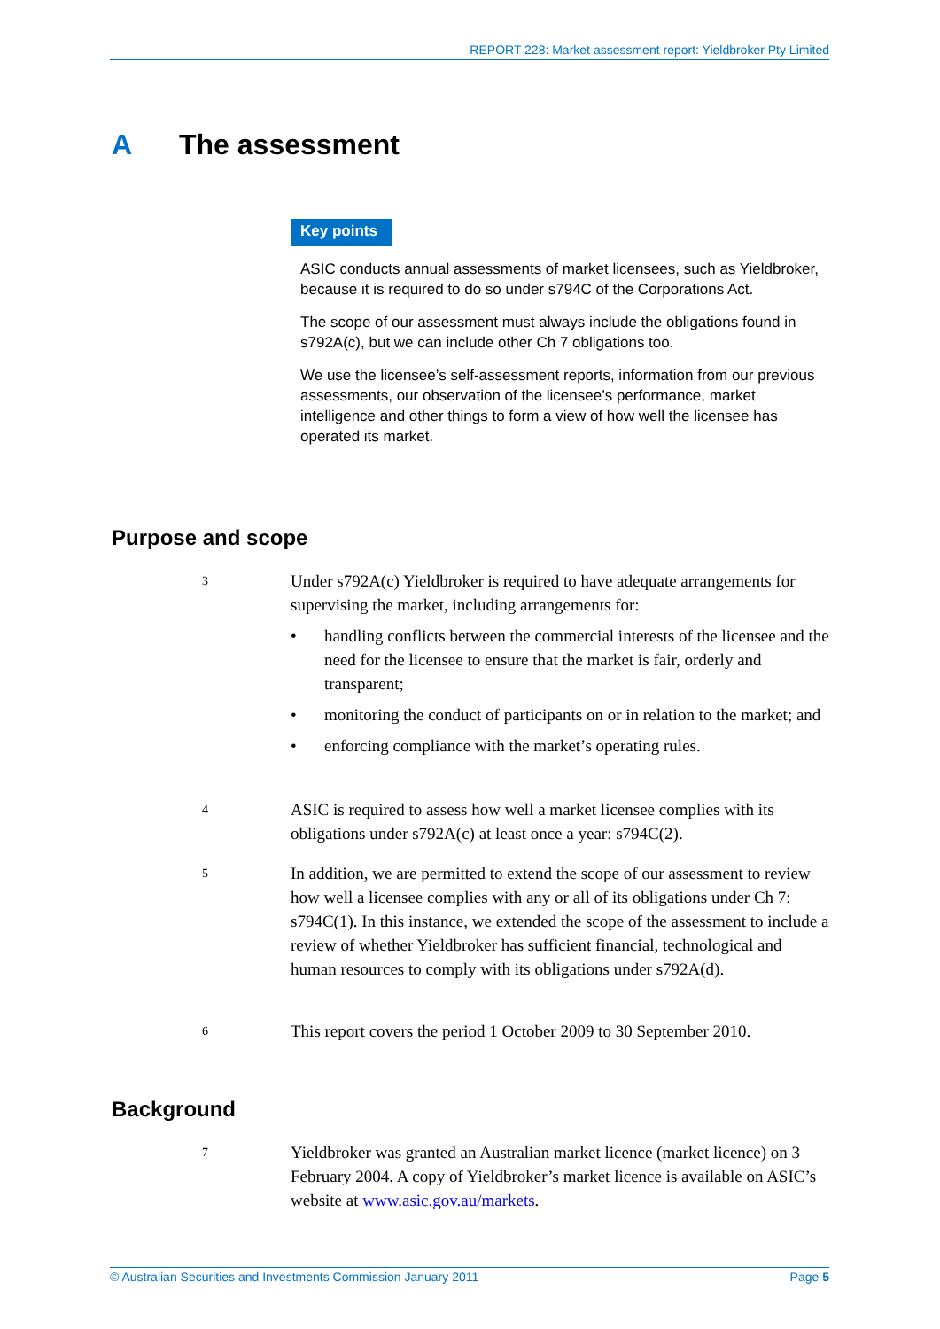REPORT 228: Market assessment report: Yieldbroker Pty Limited
A The assessment
Key points
ASIC conducts annual assessments of market licensees, such as Yieldbroker, because it is required to do so under s794C of the Corporations Act.
The scope of our assessment must always include the obligations found in s792A(c), but we can include other Ch 7 obligations too.
We use the licensee’s self-assessment reports, information from our previous assessments, our observation of the licensee’s performance, market intelligence and other things to form a view of how well the licensee has operated its market.
Purpose and scope
3
Under s792A(c) Yieldbroker is required to have adequate arrangements for supervising the market, including arrangements for:
• handling conflicts between the commercial interests of the licensee and the need for the licensee to ensure that the market is fair, orderly and transparent;
• monitoring the conduct of participants on or in relation to the market; and
• enforcing compliance with the market’s operating rules.
4
ASIC is required to assess how well a market licensee complies with its obligations under s792A(c) at least once a year: s794C(2).
5
In addition, we are permitted to extend the scope of our assessment to review how well a licensee complies with any or all of its obligations under Ch 7: s794C(1). In this instance, we extended the scope of the assessment to include a review of whether Yieldbroker has sufficient financial, technological and human resources to comply with its obligations under s792A(d).
6
This report covers the period 1 October 2009 to 30 September 2010.
Background
7
Yieldbroker was granted an Australian market licence (market licence) on 3 February 2004. A copy of Yieldbroker’s market licence is available on ASIC’s website at www.asic.gov.au/markets.
© Australian Securities and Investments Commission January 2011 Page 5